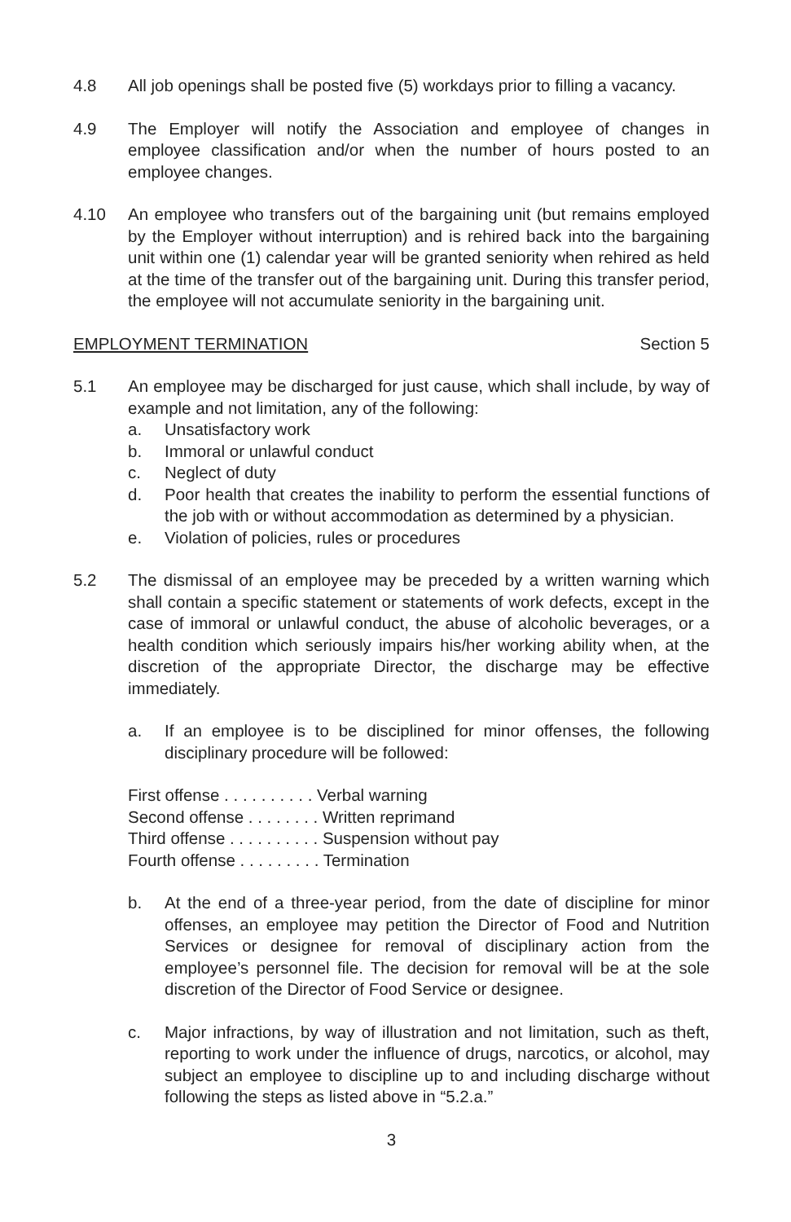4.8 All job openings shall be posted five (5) workdays prior to filling a vacancy.
4.9 The Employer will notify the Association and employee of changes in employee classification and/or when the number of hours posted to an employee changes.
4.10 An employee who transfers out of the bargaining unit (but remains employed by the Employer without interruption) and is rehired back into the bargaining unit within one (1) calendar year will be granted seniority when rehired as held at the time of the transfer out of the bargaining unit. During this transfer period, the employee will not accumulate seniority in the bargaining unit.
EMPLOYMENT TERMINATION Section 5
5.1 An employee may be discharged for just cause, which shall include, by way of example and not limitation, any of the following:
a. Unsatisfactory work
b. Immoral or unlawful conduct
c. Neglect of duty
d. Poor health that creates the inability to perform the essential functions of the job with or without accommodation as determined by a physician.
e. Violation of policies, rules or procedures
5.2 The dismissal of an employee may be preceded by a written warning which shall contain a specific statement or statements of work defects, except in the case of immoral or unlawful conduct, the abuse of alcoholic beverages, or a health condition which seriously impairs his/her working ability when, at the discretion of the appropriate Director, the discharge may be effective immediately.
a. If an employee is to be disciplined for minor offenses, the following disciplinary procedure will be followed:
First offense . . . . . . . . . . Verbal warning
Second offense . . . . . . . . Written reprimand
Third offense . . . . . . . . . . Suspension without pay
Fourth offense . . . . . . . . . Termination
b. At the end of a three-year period, from the date of discipline for minor offenses, an employee may petition the Director of Food and Nutrition Services or designee for removal of disciplinary action from the employee’s personnel file. The decision for removal will be at the sole discretion of the Director of Food Service or designee.
c. Major infractions, by way of illustration and not limitation, such as theft, reporting to work under the influence of drugs, narcotics, or alcohol, may subject an employee to discipline up to and including discharge without following the steps as listed above in “5.2.a.”
3